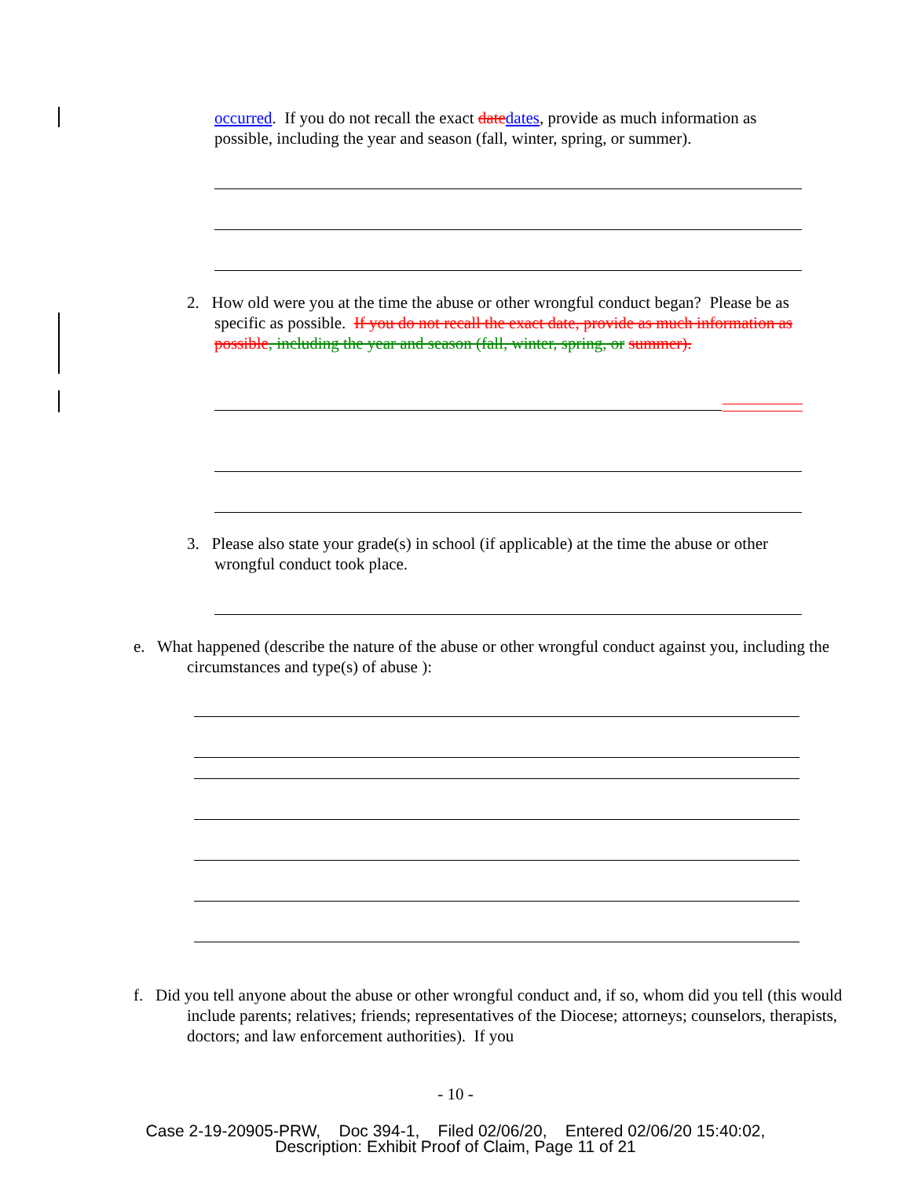occurred. If you do not recall the exact date dates, provide as much information as possible, including the year and season (fall, winter, spring, or summer).
2. How old were you at the time the abuse or other wrongful conduct began? Please be as specific as possible. If you do not recall the exact date, provide as much information as possible, including the year and season (fall, winter, spring, or summer).
3. Please also state your grade(s) in school (if applicable) at the time the abuse or other wrongful conduct took place.
e. What happened (describe the nature of the abuse or other wrongful conduct against you, including the circumstances and type(s) of abuse ):
f. Did you tell anyone about the abuse or other wrongful conduct and, if so, whom did you tell (this would include parents; relatives; friends; representatives of the Diocese; attorneys; counselors, therapists, doctors; and law enforcement authorities). If you
- 10 -
Case 2-19-20905-PRW, Doc 394-1, Filed 02/06/20, Entered 02/06/20 15:40:02,
Description: Exhibit Proof of Claim, Page 11 of 21